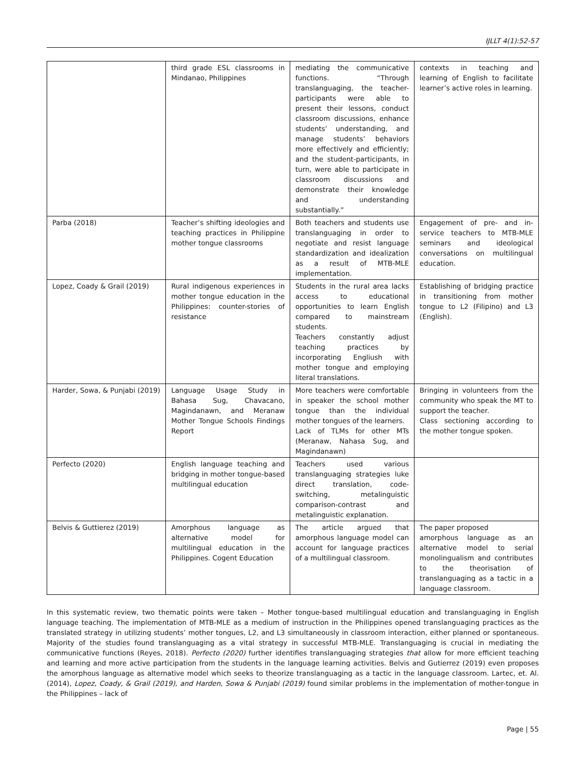IJLLT 4(1):52-57
| | third grade ESL classrooms in Mindanao, Philippines | mediating the communicative functions. “Through translanguaging, the teacher-participants were able to present their lessons, conduct classroom discussions, enhance students’ understanding, and manage students’ behaviors more effectively and efficiently; and the student-participants, in turn, were able to participate in classroom discussions and demonstrate their knowledge and understanding substantially.” | contexts in teaching and learning of English to facilitate learner’s active roles in learning. |
| Parba (2018) | Teacher’s shifting ideologies and teaching practices in Philippine mother tongue classrooms | Both teachers and students use translanguaging in order to negotiate and resist language standardization and idealization as a result of MTB-MLE implementation. | Engagement of pre- and in-service teachers to MTB-MLE seminars and ideological conversations on multilingual education. |
| Lopez, Coady & Grail (2019) | Rural indigenous experiences in mother tongue education in the Philippines: counter-stories of resistance | Students in the rural area lacks access to educational opportunities to learn English compared to mainstream students. Teachers constantly adjust teaching practices by incorporating Engliush with mother tongue and employing literal translations. | Establishing of bridging practice in transitioning from mother tongue to L2 (Filipino) and L3 (English). |
| Harder, Sowa, & Punjabi (2019) | Language Usage Study in Bahasa Sug, Chavacano, Magindanawn, and Meranaw Mother Tongue Schools Findings Report | More teachers were comfortable in speaker the school mother tongue than the individual mother tongues of the learners. Lack of TLMs for other MTs (Meranaw, Nahasa Sug, and Magindanawn) | Bringing in volunteers from the community who speak the MT to support the teacher. Class sectioning according to the mother tongue spoken. |
| Perfecto (2020) | English language teaching and bridging in mother tongue-based multilingual education | Teachers used various translanguaging strategies luke direct translation, code-switching, metalinguistic comparison-contrast and metalinguistic explanation. | |
| Belvis & Guttierez (2019) | Amorphous language as alternative model for multilingual education in the Philippines. Cogent Education | The article argued that amorphous language model can account for language practices of a multilingual classroom. | The paper proposed amorphous language as an alternative model to serial monolingualism and contributes to the theorisation of translanguaging as a tactic in a language classroom. |
In this systematic review, two thematic points were taken – Mother tongue-based multilingual education and translanguaging in English language teaching. The implementation of MTB-MLE as a medium of instruction in the Philippines opened translanguaging practices as the translated strategy in utilizing students’ mother tongues, L2, and L3 simultaneously in classroom interaction, either planned or spontaneous. Majority of the studies found translanguaging as a vital strategy in successful MTB-MLE. Translanguaging is crucial in mediating the communicative functions (Reyes, 2018). Perfecto (2020) further identifies translanguaging strategies that allow for more efficient teaching and learning and more active participation from the students in the language learning activities. Belvis and Gutierrez (2019) even proposes the amorphous language as alternative model which seeks to theorize translanguaging as a tactic in the language classroom. Lartec, et. Al. (2014), Lopez, Coady, & Grail (2019), and Harden, Sowa & Punjabi (2019) found similar problems in the implementation of mother-tongue in the Philippines – lack of
Page | 55